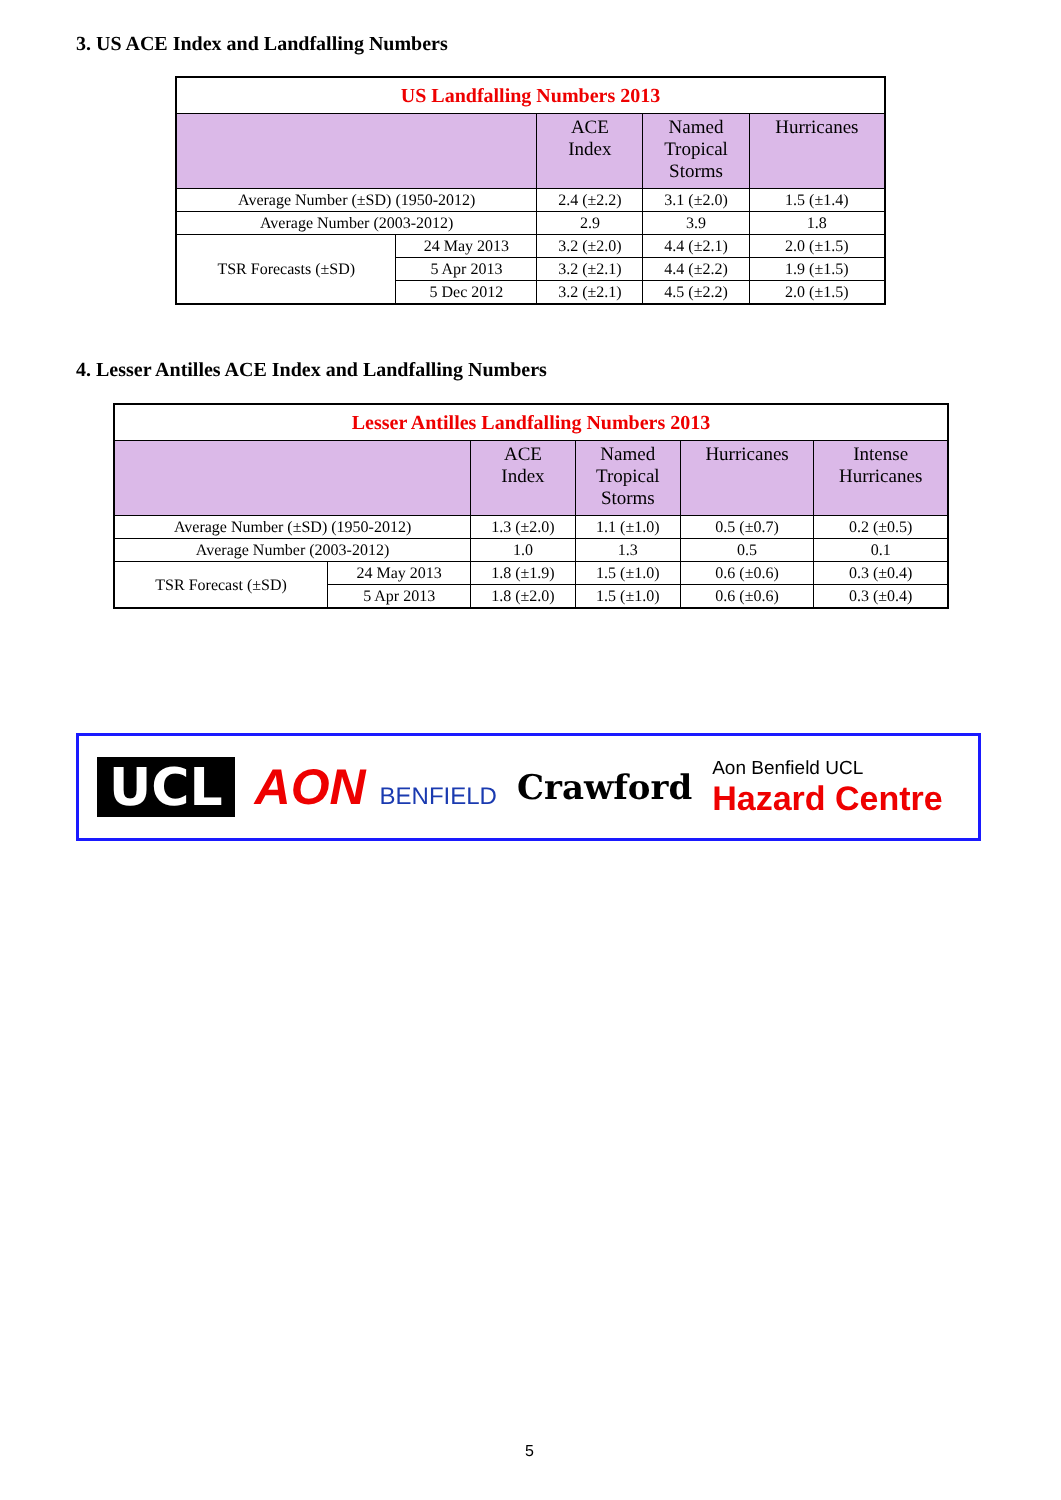3. US ACE Index and Landfalling Numbers
| US Landfalling Numbers 2013 | | | | |
| --- | --- | --- | --- | --- |
| | | ACE Index | Named Tropical Storms | Hurricanes |
| Average Number (±SD) (1950-2012) | | 2.4 (±2.2) | 3.1 (±2.0) | 1.5 (±1.4) |
| Average Number (2003-2012) | | 2.9 | 3.9 | 1.8 |
| TSR Forecasts (±SD) | 24 May 2013 | 3.2 (±2.0) | 4.4 (±2.1) | 2.0 (±1.5) |
| | 5 Apr 2013 | 3.2 (±2.1) | 4.4 (±2.2) | 1.9 (±1.5) |
| | 5 Dec 2012 | 3.2 (±2.1) | 4.5 (±2.2) | 2.0 (±1.5) |
4. Lesser Antilles ACE Index and Landfalling Numbers
| Lesser Antilles Landfalling Numbers 2013 | | | | | |
| --- | --- | --- | --- | --- | --- |
| | | ACE Index | Named Tropical Storms | Hurricanes | Intense Hurricanes |
| Average Number (±SD) (1950-2012) | | 1.3 (±2.0) | 1.1 (±1.0) | 0.5 (±0.7) | 0.2 (±0.5) |
| Average Number (2003-2012) | | 1.0 | 1.3 | 0.5 | 0.1 |
| TSR Forecast (±SD) | 24 May 2013 | 1.8 (±1.9) | 1.5 (±1.0) | 0.6 (±0.6) | 0.3 (±0.4) |
| | 5 Apr 2013 | 1.8 (±2.0) | 1.5 (±1.0) | 0.6 (±0.6) | 0.3 (±0.4) |
UCL AON BENFIELD
Crawford
Aon Benfield UCL
Hazard Centre
5